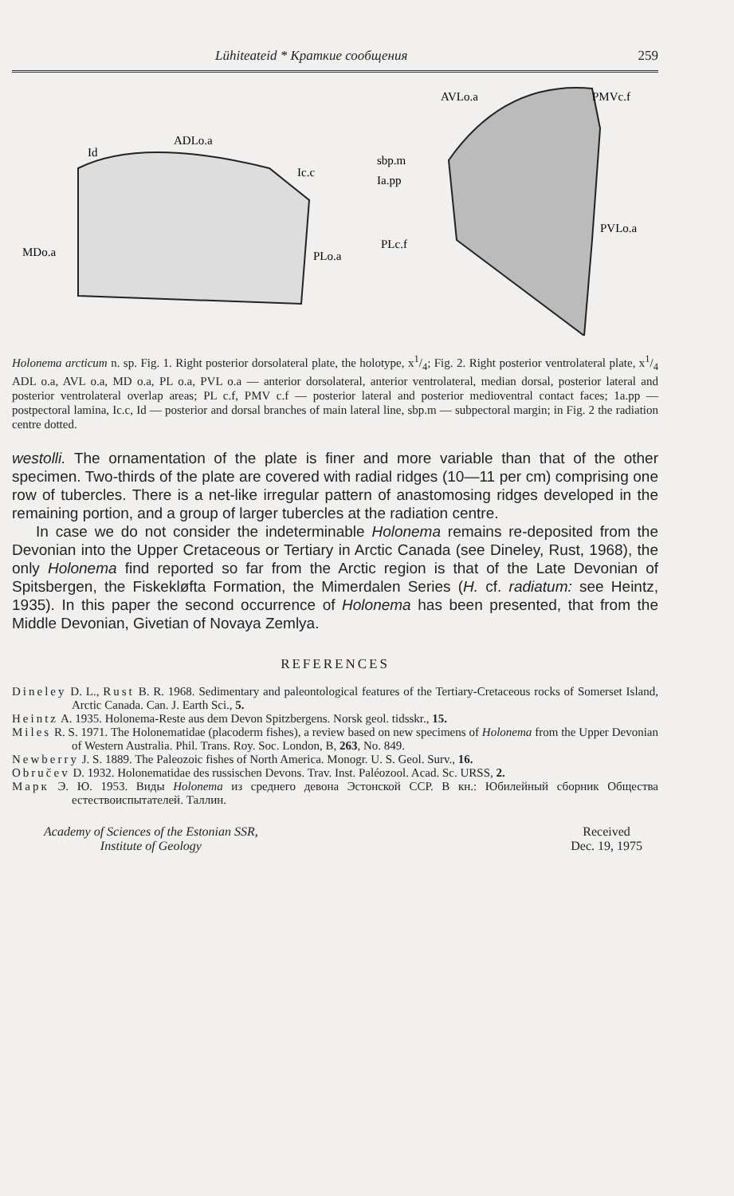Lühiteateid * Краткие сообщения 259
ADLo.a
Id
Ic.c
MDo.a
PLo.a
AVLo.a
PMVc.f
sbp.m
Ia.pp
PLc.f
PVLo.a
Holonema arcticum n. sp. Fig. 1. Right posterior dorsolateral plate, the holotype, x1/4; Fig. 2. Right posterior ventrolateral plate, x1/4 ADL o.a, AVL o.a, MD o.a, PL o.a, PVL o.a — anterior dorsolateral, anterior ventrolateral, median dorsal, posterior lateral and posterior ventrolateral overlap areas; PL c.f, PMV c.f — posterior lateral and posterior medioventral contact faces; 1a.pp — postpectoral lamina, Ic.c, Id — posterior and dorsal branches of main lateral line, sbp.m — subpectoral margin; in Fig. 2 the radiation centre dotted.
westolli. The ornamentation of the plate is finer and more variable than that of the other specimen. Two-thirds of the plate are covered with radial ridges (10—11 per cm) comprising one row of tubercles. There is a net-like irregular pattern of anastomosing ridges developed in the remaining portion, and a group of larger tubercles at the radiation centre.
In case we do not consider the indeterminable Holonema remains re-deposited from the Devonian into the Upper Cretaceous or Tertiary in Arctic Canada (see Dineley, Rust, 1968), the only Holonema find reported so far from the Arctic region is that of the Late Devonian of Spitsbergen, the Fiskekløfta Formation, the Mimerdalen Series (H. cf. radiatum: see Heintz, 1935). In this paper the second occurrence of Holonema has been presented, that from the Middle Devonian, Givetian of Novaya Zemlya.
REFERENCES
Dineley D. L., Rust B. R. 1968. Sedimentary and paleontological features of the Tertiary-Cretaceous rocks of Somerset Island, Arctic Canada. Can. J. Earth Sci., 5.
Heintz A. 1935. Holonema-Reste aus dem Devon Spitzbergens. Norsk geol. tidsskr., 15.
Miles R. S. 1971. The Holonematidae (placoderm fishes), a review based on new specimens of Holonema from the Upper Devonian of Western Australia. Phil. Trans. Roy. Soc. London, B, 263, No. 849.
Newberry J. S. 1889. The Paleozoic fishes of North America. Monogr. U. S. Geol. Surv., 16.
Obručev D. 1932. Holonematidae des russischen Devons. Trav. Inst. Paléozool. Acad. Sc. URSS, 2.
Марк Э. Ю. 1953. Виды Holonema из среднего девона Эстонской ССР. В кн.: Юбилейный сборник Общества естествоиспытателей. Таллин.
Academy of Sciences of the Estonian SSR,
Institute of Geology
Received
Dec. 19, 1975